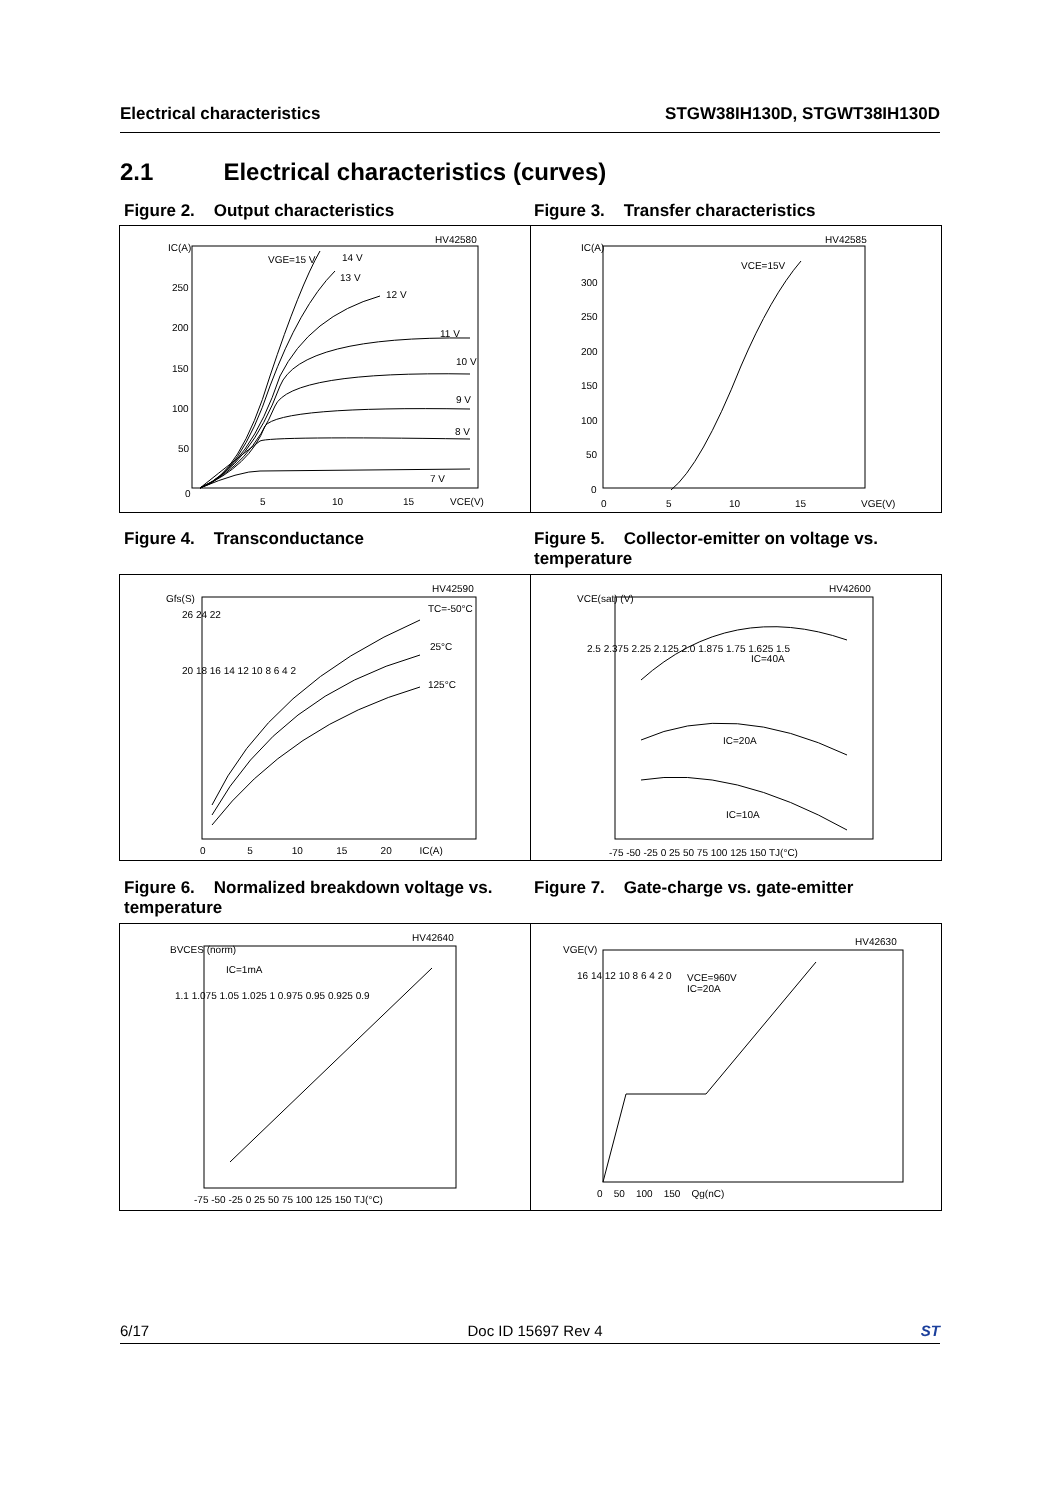Electrical characteristics STGW38IH130D, STGWT38IH130D
2.1 Electrical characteristics (curves)
Figure 2. Output characteristics Figure 3. Transfer characteristics
IC(A)
HV42580
VGE=15 V 14 V
13 V
12 V
11 V
10 V
9 V
8 V
7 V
250
200
150
100
50
0
5 10 15 VCE(V)
IC(A)
HV42585
VCE=15V
300
250
200
150
100
50
0
0 5 10 15 VGE(V)
Figure 4. Transconductance Figure 5. Collector-emitter on voltage vs. temperature
Gfs(S)
HV42590
TC=-50°C
25°C
125°C
26 24 22
20 18 16 14 12 10 8 6 4 2
0 5 10 15 20 IC(A)
VCE(sat) (V)
HV42600
IC=40A
IC=20A
IC=10A
2.5 2.375 2.25 2.125 2.0 1.875 1.75 1.625 1.5
-75 -50 -25 0 25 50 75 100 125 150 TJ(°C)
Figure 6. Normalized breakdown voltage vs. temperature
Figure 7. Gate-charge vs. gate-emitter
BVCES (norm)
HV42640
IC=1mA
1.1 1.075 1.05 1.025 1 0.975 0.95 0.925 0.9
-75 -50 -25 0 25 50 75 100 125 150 TJ(°C)
VGE(V)
HV42630
VCE=960V
IC=20A
16 14 12 10 8 6 4 2 0
0 50 100 150 Qg(nC)
6/17 Doc ID 15697 Rev 4 ST